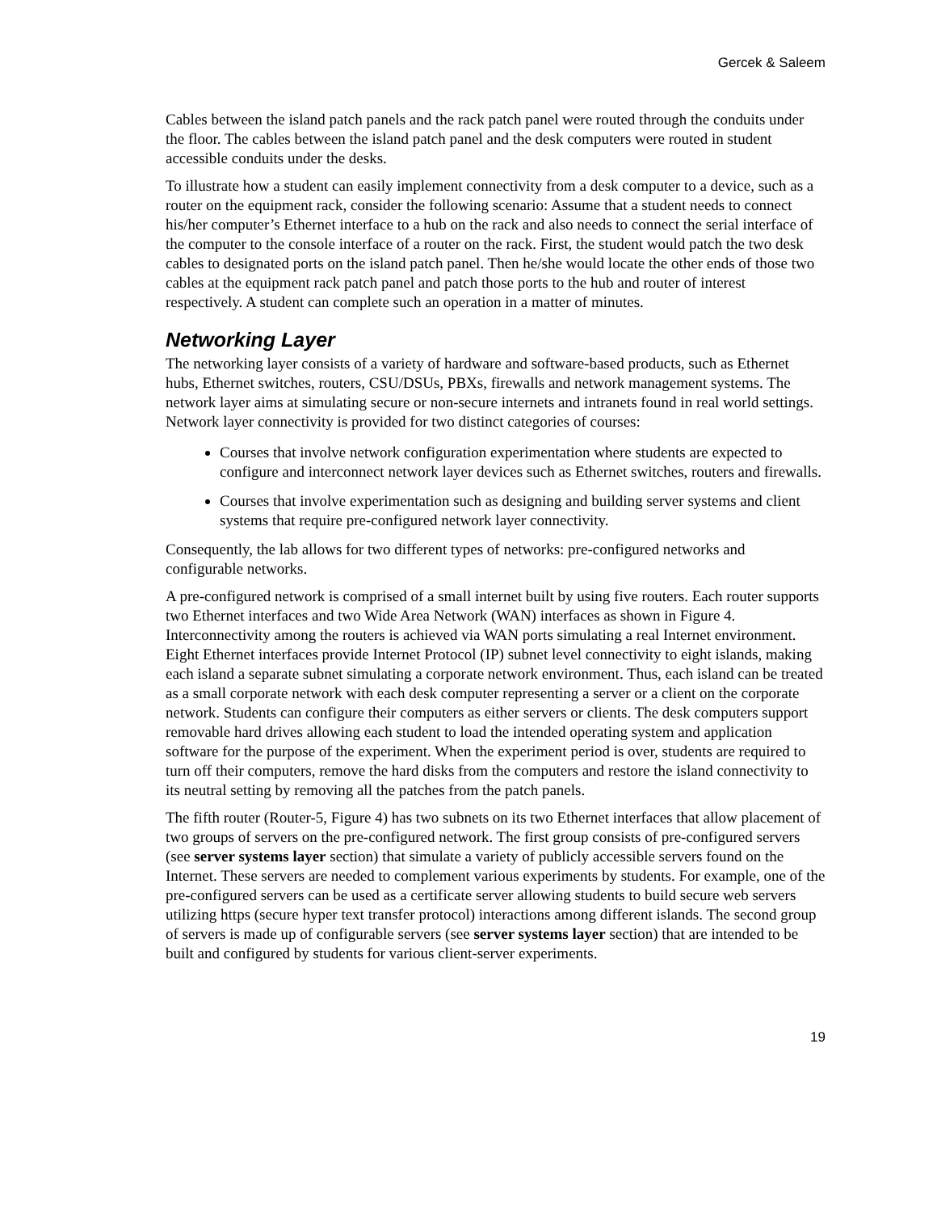Gercek & Saleem
Cables between the island patch panels and the rack patch panel were routed through the conduits under the floor. The cables between the island patch panel and the desk computers were routed in student accessible conduits under the desks.
To illustrate how a student can easily implement connectivity from a desk computer to a device, such as a router on the equipment rack, consider the following scenario: Assume that a student needs to connect his/her computer’s Ethernet interface to a hub on the rack and also needs to connect the serial interface of the computer to the console interface of a router on the rack. First, the student would patch the two desk cables to designated ports on the island patch panel. Then he/she would locate the other ends of those two cables at the equipment rack patch panel and patch those ports to the hub and router of interest respectively. A student can complete such an operation in a matter of minutes.
Networking Layer
The networking layer consists of a variety of hardware and software-based products, such as Ethernet hubs, Ethernet switches, routers, CSU/DSUs, PBXs, firewalls and network management systems. The network layer aims at simulating secure or non-secure internets and intranets found in real world settings. Network layer connectivity is provided for two distinct categories of courses:
Courses that involve network configuration experimentation where students are expected to configure and interconnect network layer devices such as Ethernet switches, routers and firewalls.
Courses that involve experimentation such as designing and building server systems and client systems that require pre-configured network layer connectivity.
Consequently, the lab allows for two different types of networks: pre-configured networks and configurable networks.
A pre-configured network is comprised of a small internet built by using five routers. Each router supports two Ethernet interfaces and two Wide Area Network (WAN) interfaces as shown in Figure 4. Interconnectivity among the routers is achieved via WAN ports simulating a real Internet environment. Eight Ethernet interfaces provide Internet Protocol (IP) subnet level connectivity to eight islands, making each island a separate subnet simulating a corporate network environment. Thus, each island can be treated as a small corporate network with each desk computer representing a server or a client on the corporate network. Students can configure their computers as either servers or clients. The desk computers support removable hard drives allowing each student to load the intended operating system and application software for the purpose of the experiment. When the experiment period is over, students are required to turn off their computers, remove the hard disks from the computers and restore the island connectivity to its neutral setting by removing all the patches from the patch panels.
The fifth router (Router-5, Figure 4) has two subnets on its two Ethernet interfaces that allow placement of two groups of servers on the pre-configured network. The first group consists of pre-configured servers (see server systems layer section) that simulate a variety of publicly accessible servers found on the Internet. These servers are needed to complement various experiments by students. For example, one of the pre-configured servers can be used as a certificate server allowing students to build secure web servers utilizing https (secure hyper text transfer protocol) interactions among different islands. The second group of servers is made up of configurable servers (see server systems layer section) that are intended to be built and configured by students for various client-server experiments.
19